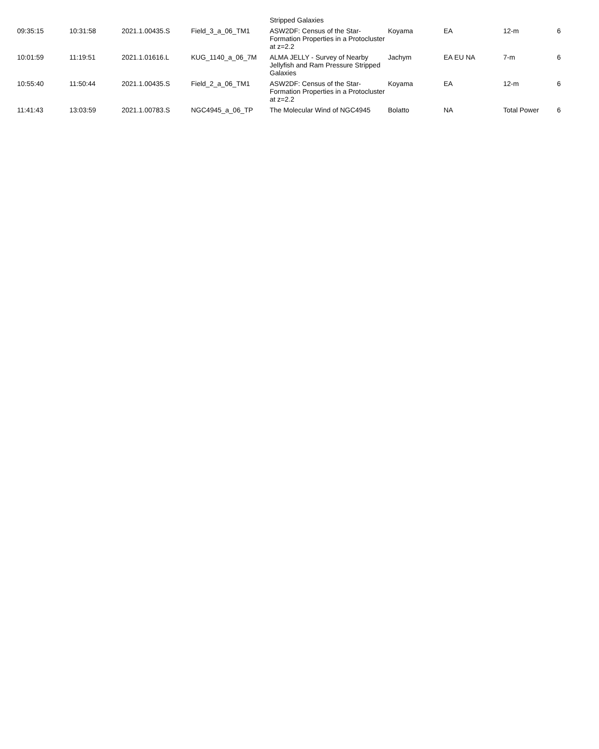| | | | | Stripped Galaxies | | | | |
| 09:35:15 | 10:31:58 | 2021.1.00435.S | Field_3_a_06_TM1 | ASW2DF: Census of the Star-Formation Properties in a Protocluster at z=2.2 | Koyama | EA | 12-m | 6 |
| 10:01:59 | 11:19:51 | 2021.1.01616.L | KUG_1140_a_06_7M | ALMA JELLY - Survey of Nearby Jellyfish and Ram Pressure Stripped Galaxies | Jachym | EA EU NA | 7-m | 6 |
| 10:55:40 | 11:50:44 | 2021.1.00435.S | Field_2_a_06_TM1 | ASW2DF: Census of the Star-Formation Properties in a Protocluster at z=2.2 | Koyama | EA | 12-m | 6 |
| 11:41:43 | 13:03:59 | 2021.1.00783.S | NGC4945_a_06_TP | The Molecular Wind of NGC4945 | Bolatto | NA | Total Power | 6 |